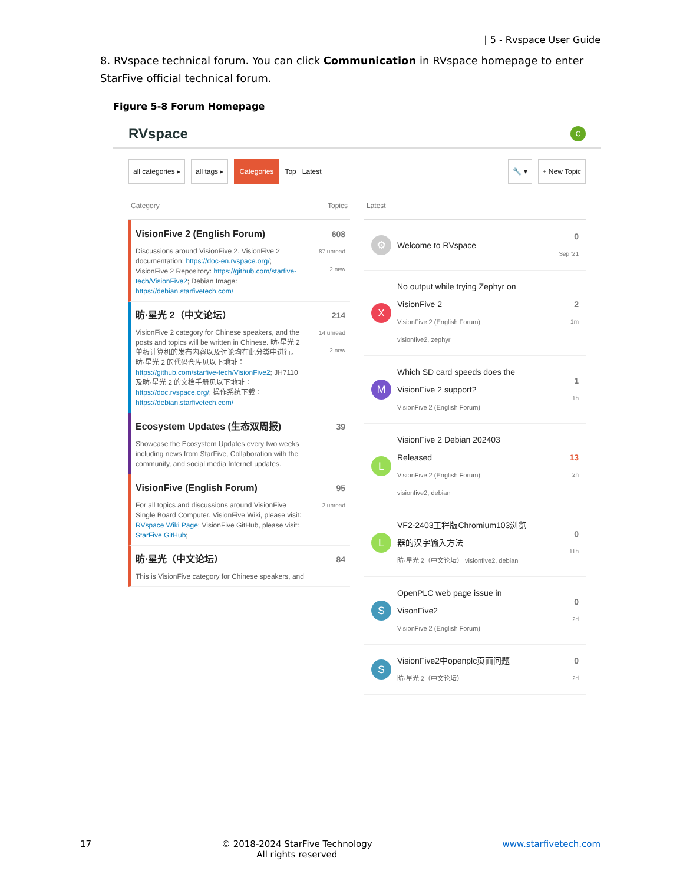| 5 - Rvspace User Guide
8. RVspace technical forum. You can click Communication in RVspace homepage to enter StarFive official technical forum.
Figure 5-8 Forum Homepage
RVspace C
all categories ▸ all tags ▸ Categories Top Latest 🔧 ▾ + New Topic
Category Topics
VisionFive 2 (English Forum)
Discussions around VisionFive 2. VisionFive 2 documentation: https://doc-en.rvspace.org/; VisionFive 2 Repository: https://github.com/starfive-tech/VisionFive2; Debian Image: https://debian.starfivetech.com/
608
87 unread
2 new
昉·星光 2（中文论坛）
VisionFive 2 category for Chinese speakers, and the posts and topics will be written in Chinese. 昉·星光 2 单板计算机的发布内容以及讨论均在此分类中进行。昉·星光 2 的代码仓库见以下地址：https://github.com/starfive-tech/VisionFive2; JH7110及昉·星光 2 的文档手册见以下地址：https://doc.rvspace.org/; 操作系统下载：https://debian.starfivetech.com/
214
14 unread
2 new
Ecosystem Updates (生态双周报)
Showcase the Ecosystem Updates every two weeks including news from StarFive, Collaboration with the community, and social media Internet updates.
39
VisionFive (English Forum)
For all topics and discussions around VisionFive Single Board Computer. VisionFive Wiki, please visit: RVspace Wiki Page; VisionFive GitHub, please visit: StarFive GitHub;
95
2 unread
昉·星光（中文论坛）
This is VisionFive category for Chinese speakers, and
84
Latest
⚙
Welcome to RVspace 0
Sep '21
X
No output while trying Zephyr on VisionFive 2
VisionFive 2 (English Forum)
visionfive2, zephyr
2
1m
M
Which SD card speeds does the VisionFive 2 support?
VisionFive 2 (English Forum)
1
1h
L
VisionFive 2 Debian 202403 Released
VisionFive 2 (English Forum)
visionfive2, debian
13
2h
L
VF2-2403工程版Chromium103浏览器的汉字输入方法
昉·星光 2（中文论坛） visionfive2, debian
0
11h
S
OpenPLC web page issue in VisonFive2
VisionFive 2 (English Forum)
0
2d
S
VisionFive2中openplc页面问题
昉·星光 2（中文论坛）
0
2d
17 © 2018-2024 StarFive Technology
All rights reserved www.starfivetech.com